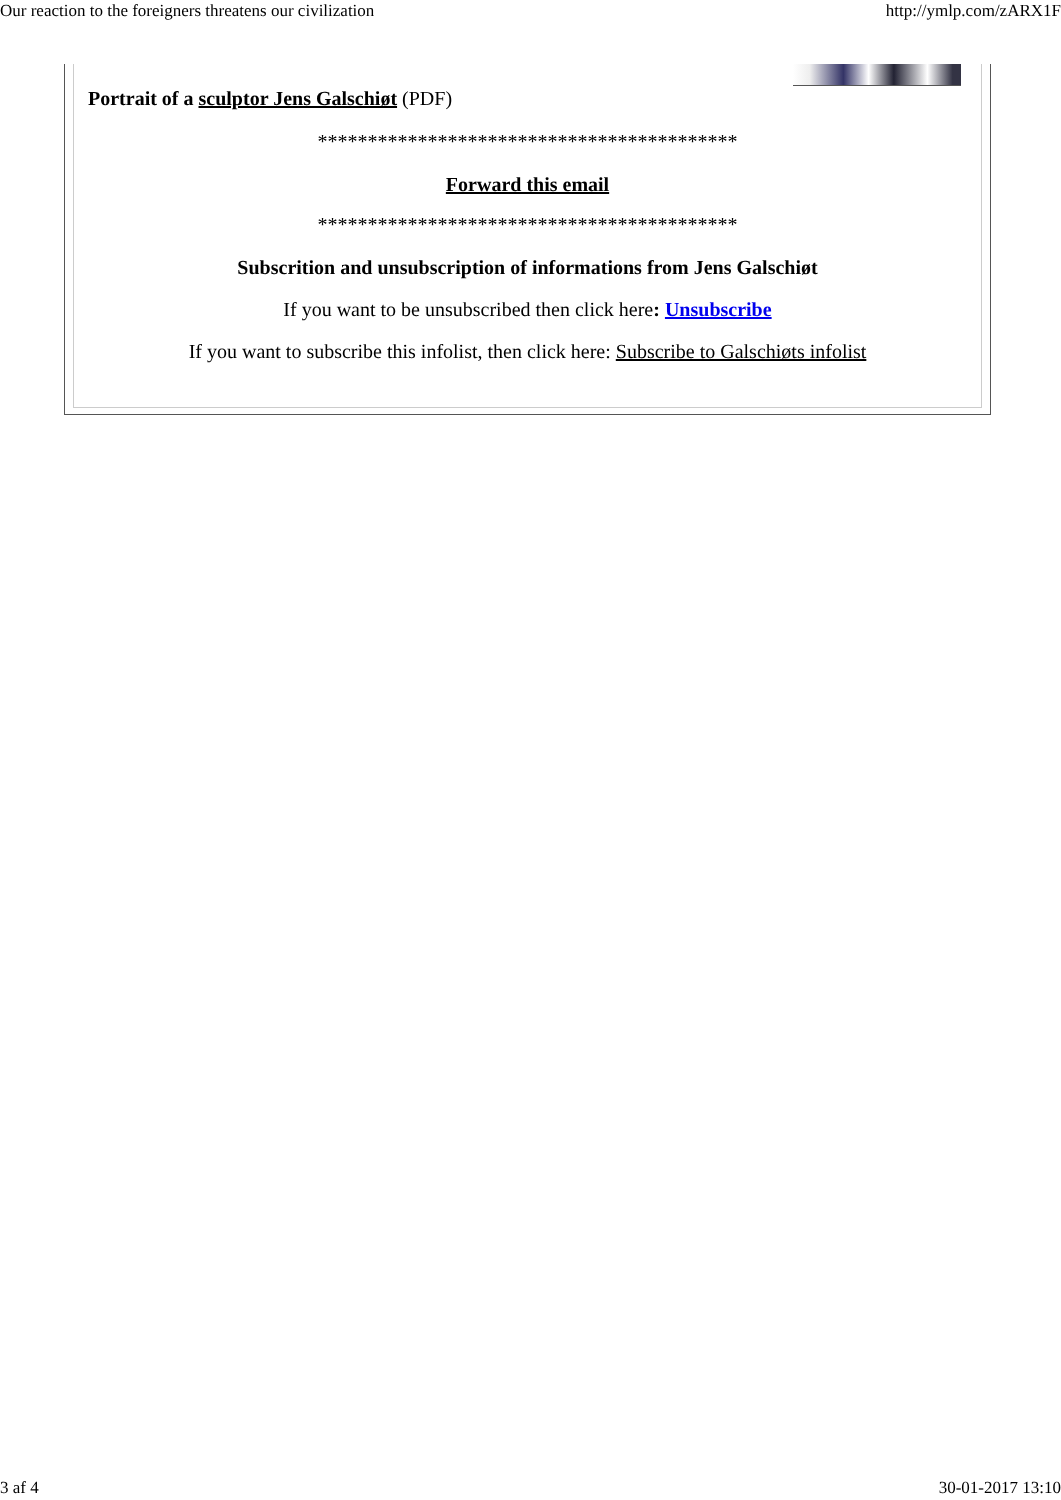Our reaction to the foreigners threatens our civilization http://ymlp.com/zARX1F
Portrait of a sculptor Jens Galschiøt (PDF)
******************************************
Forward this email
******************************************
Subscrition and unsubscription of informations from Jens Galschiøt
If you want to be unsubscribed then click here: Unsubscribe
If you want to subscribe this infolist, then click here: Subscribe to Galschiøts infolist
3 af 4 30-01-2017 13:10